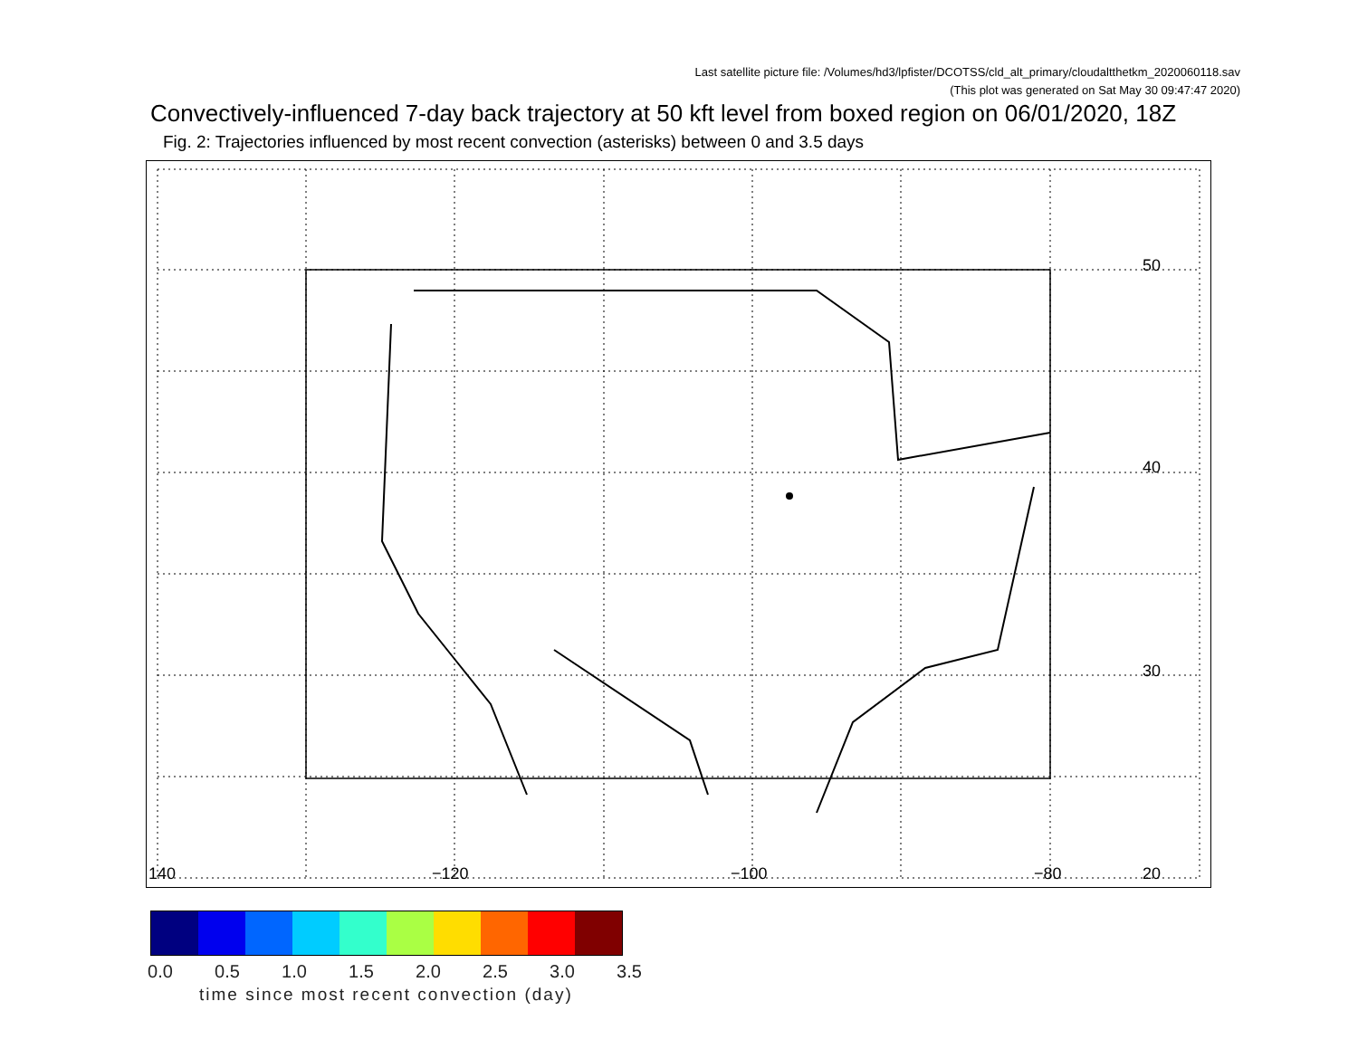Last satellite picture file: /Volumes/hd3/lpfister/DCOTSS/cld_alt_primary/cloudaltthetkm_2020060118.sav
(This plot was generated on Sat May 30 09:47:47 2020)
Convectively-influenced 7-day back trajectory at 50 kft level from boxed region on 06/01/2020, 18Z
Fig. 2: Trajectories influenced by most recent convection (asterisks) between 0 and 3.5 days
50
40
30
20 140 −120 −100 −80
0.0 0.5 1.0 1.5 2.0 2.5 3.0 3.5
time since most recent convection (day)